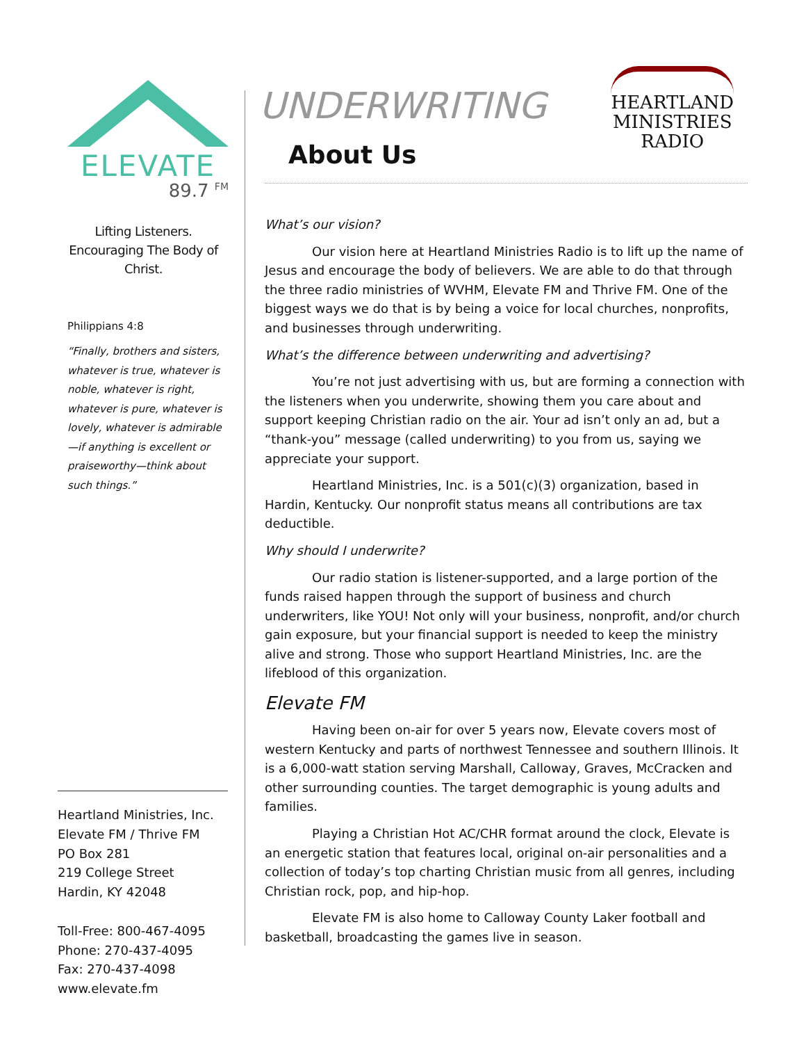ELEVATE
89.7 <sup>FM</sup>
Lifting Listeners.
Encouraging The Body of Christ.
Philippians 4:8
“Finally, brothers and sisters, whatever is true, whatever is noble, whatever is right, whatever is pure, whatever is lovely, whatever is admirable—if anything is excellent or praiseworthy—think about such things.”
Heartland Ministries, Inc.
Elevate FM / Thrive FM
PO Box 281
219 College Street
Hardin, KY 42048
Toll-Free: 800-467-4095
Phone: 270-437-4095
Fax: 270-437-4098
www.elevate.fm
UNDERWRITING
About Us
HEARTLAND
MINISTRIES
RADIO
What’s our vision?
Our vision here at Heartland Ministries Radio is to lift up the name of Jesus and encourage the body of believers. We are able to do that through the three radio ministries of WVHM, Elevate FM and Thrive FM. One of the biggest ways we do that is by being a voice for local churches, nonprofits, and businesses through underwriting.
What’s the difference between underwriting and advertising?
You’re not just advertising with us, but are forming a connection with the listeners when you underwrite, showing them you care about and support keeping Christian radio on the air. Your ad isn’t only an ad, but a “thank-you” message (called underwriting) to you from us, saying we appreciate your support.
Heartland Ministries, Inc. is a 501(c)(3) organization, based in Hardin, Kentucky. Our nonprofit status means all contributions are tax deductible.
Why should I underwrite?
Our radio station is listener-supported, and a large portion of the funds raised happen through the support of business and church underwriters, like YOU! Not only will your business, nonprofit, and/or church gain exposure, but your financial support is needed to keep the ministry alive and strong. Those who support Heartland Ministries, Inc. are the lifeblood of this organization.
Elevate FM
Having been on-air for over 5 years now, Elevate covers most of western Kentucky and parts of northwest Tennessee and southern Illinois. It is a 6,000-watt station serving Marshall, Calloway, Graves, McCracken and other surrounding counties. The target demographic is young adults and families.
Playing a Christian Hot AC/CHR format around the clock, Elevate is an energetic station that features local, original on-air personalities and a collection of today’s top charting Christian music from all genres, including Christian rock, pop, and hip-hop.
Elevate FM is also home to Calloway County Laker football and basketball, broadcasting the games live in season.